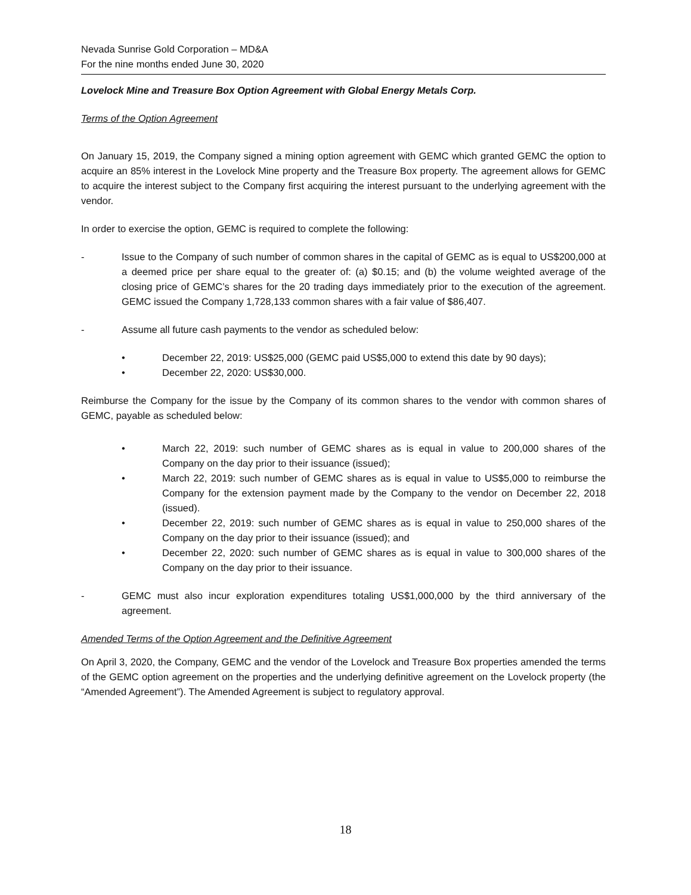Nevada Sunrise Gold Corporation – MD&A
For the nine months ended June 30, 2020
Lovelock Mine and Treasure Box Option Agreement with Global Energy Metals Corp.
Terms of the Option Agreement
On January 15, 2019, the Company signed a mining option agreement with GEMC which granted GEMC the option to acquire an 85% interest in the Lovelock Mine property and the Treasure Box property. The agreement allows for GEMC to acquire the interest subject to the Company first acquiring the interest pursuant to the underlying agreement with the vendor.
In order to exercise the option, GEMC is required to complete the following:
- Issue to the Company of such number of common shares in the capital of GEMC as is equal to US$200,000 at a deemed price per share equal to the greater of: (a) $0.15; and (b) the volume weighted average of the closing price of GEMC’s shares for the 20 trading days immediately prior to the execution of the agreement. GEMC issued the Company 1,728,133 common shares with a fair value of $86,407.
- Assume all future cash payments to the vendor as scheduled below:
• December 22, 2019: US$25,000 (GEMC paid US$5,000 to extend this date by 90 days);
• December 22, 2020: US$30,000.
Reimburse the Company for the issue by the Company of its common shares to the vendor with common shares of GEMC, payable as scheduled below:
• March 22, 2019: such number of GEMC shares as is equal in value to 200,000 shares of the Company on the day prior to their issuance (issued);
• March 22, 2019: such number of GEMC shares as is equal in value to US$5,000 to reimburse the Company for the extension payment made by the Company to the vendor on December 22, 2018 (issued).
• December 22, 2019: such number of GEMC shares as is equal in value to 250,000 shares of the Company on the day prior to their issuance (issued); and
• December 22, 2020: such number of GEMC shares as is equal in value to 300,000 shares of the Company on the day prior to their issuance.
- GEMC must also incur exploration expenditures totaling US$1,000,000 by the third anniversary of the agreement.
Amended Terms of the Option Agreement and the Definitive Agreement
On April 3, 2020, the Company, GEMC and the vendor of the Lovelock and Treasure Box properties amended the terms of the GEMC option agreement on the properties and the underlying definitive agreement on the Lovelock property (the “Amended Agreement”). The Amended Agreement is subject to regulatory approval.
18